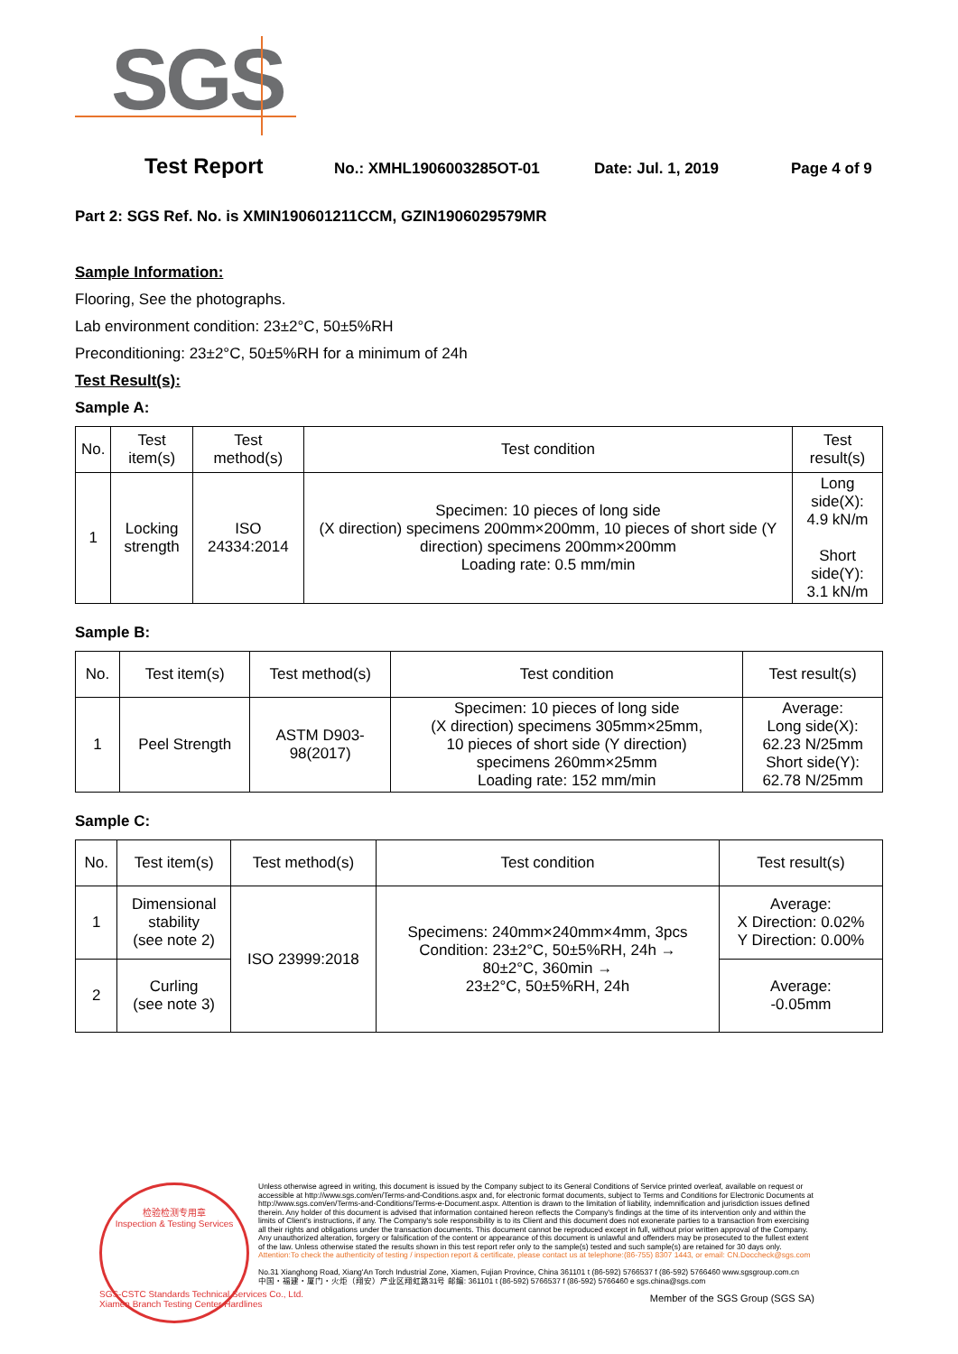SGS
Test Report No.: XMHL1906003285OT-01 Date: Jul. 1, 2019 Page 4 of 9
Part 2: SGS Ref. No. is XMIN190601211CCM, GZIN1906029579MR
Sample Information:
Flooring, See the photographs.
Lab environment condition: 23±2°C, 50±5%RH
Preconditioning: 23±2°C, 50±5%RH for a minimum of 24h
Test Result(s):
Sample A:
| No. | Test item(s) | Test method(s) | Test condition | Test result(s) |
| --- | --- | --- | --- | --- |
| 1 | Locking strength | ISO 24334:2014 | Specimen: 10 pieces of long side (X direction) specimens 200mm×200mm, 10 pieces of short side (Y direction) specimens 200mm×200mm Loading rate: 0.5 mm/min | Long side(X): 4.9 kN/m Short side(Y): 3.1 kN/m |
Sample B:
| No. | Test item(s) | Test method(s) | Test condition | Test result(s) |
| --- | --- | --- | --- | --- |
| 1 | Peel Strength | ASTM D903- 98(2017) | Specimen: 10 pieces of long side (X direction) specimens 305mm×25mm, 10 pieces of short side (Y direction) specimens 260mm×25mm Loading rate: 152 mm/min | Average: Long side(X): 62.23 N/25mm Short side(Y): 62.78 N/25mm |
Sample C:
| No. | Test item(s) | Test method(s) | Test condition | Test result(s) |
| --- | --- | --- | --- | --- |
| 1 | Dimensional stability (see note 2) | ISO 23999:2018 | Specimens: 240mm×240mm×4mm, 3pcs Condition: 23±2°C, 50±5%RH, 24h → 80±2°C, 360min → 23±2°C, 50±5%RH, 24h | Average: X Direction: 0.02% Y Direction: 0.00% |
| 2 | Curling (see note 3) | | | Average: -0.05mm |
检验检测专用章
Inspection & Testing Services
Unless otherwise agreed in writing, this document is issued by the Company subject to its General Conditions of Service printed overleaf, available on request or accessible at http://www.sgs.com/en/Terms-and-Conditions.aspx and, for electronic format documents, subject to Terms and Conditions for Electronic Documents at http://www.sgs.com/en/Terms-and-Conditions/Terms-e-Document.aspx. Attention is drawn to the limitation of liability, indemnification and jurisdiction issues defined therein. Any holder of this document is advised that information contained hereon reflects the Company's findings at the time of its intervention only and within the limits of Client's instructions, if any. The Company's sole responsibility is to its Client and this document does not exonerate parties to a transaction from exercising all their rights and obligations under the transaction documents. This document cannot be reproduced except in full, without prior written approval of the Company. Any unauthorized alteration, forgery or falsification of the content or appearance of this document is unlawful and offenders may be prosecuted to the fullest extent of the law. Unless otherwise stated the results shown in this test report refer only to the sample(s) tested and such sample(s) are retained for 30 days only.
Attention:To check the authenticity of testing / inspection report & certificate, please contact us at telephone:(86-755) 8307 1443, or email: CN.Doccheck@sgs.com
No.31 Xianghong Road, Xiang'An Torch Industrial Zone, Xiamen, Fujian Province, China 361101 t (86-592) 5766537 f (86-592) 5766460 www.sgsgroup.com.cn
中国・福建・厦门・火炬（翔安）产业区翔虹路31号 邮编: 361101 t (86-592) 5766537 f (86-592) 5766460 e sgs.china@sgs.com
Member of the SGS Group (SGS SA)
SGS-CSTC Standards Technical Services Co., Ltd.
Xiamen Branch Testing Center Hardlines